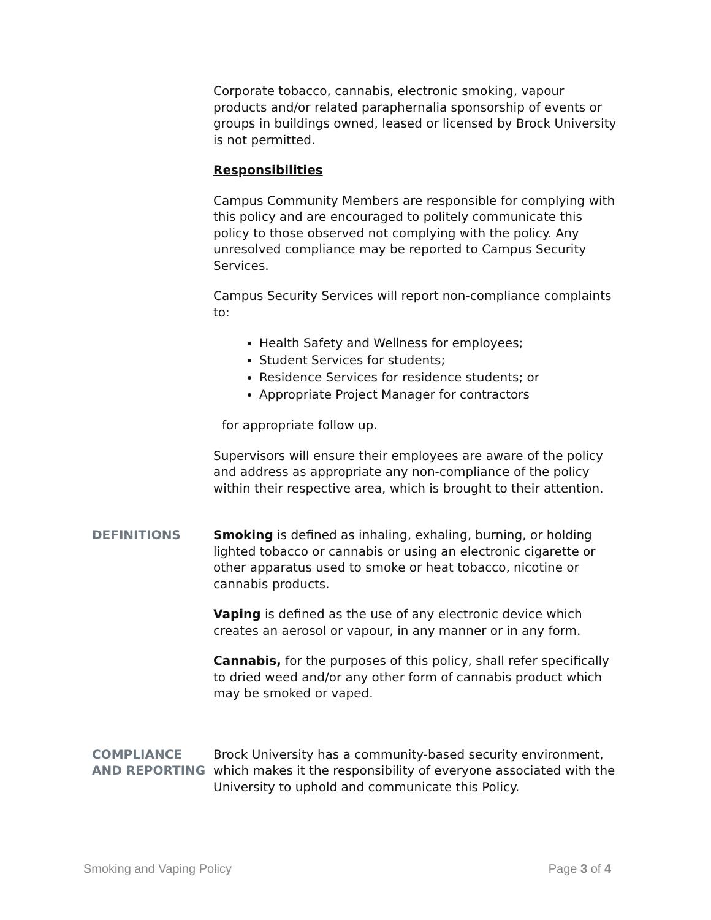Corporate tobacco, cannabis, electronic smoking, vapour products and/or related paraphernalia sponsorship of events or groups in buildings owned, leased or licensed by Brock University is not permitted.
Responsibilities
Campus Community Members are responsible for complying with this policy and are encouraged to politely communicate this policy to those observed not complying with the policy. Any unresolved compliance may be reported to Campus Security Services.
Campus Security Services will report non-compliance complaints to:
Health Safety and Wellness for employees;
Student Services for students;
Residence Services for residence students; or
Appropriate Project Manager for contractors
for appropriate follow up.
Supervisors will ensure their employees are aware of the policy and address as appropriate any non-compliance of the policy within their respective area, which is brought to their attention.
DEFINITIONS
Smoking is defined as inhaling, exhaling, burning, or holding lighted tobacco or cannabis or using an electronic cigarette or other apparatus used to smoke or heat tobacco, nicotine or cannabis products.
Vaping is defined as the use of any electronic device which creates an aerosol or vapour, in any manner or in any form.
Cannabis, for the purposes of this policy, shall refer specifically to dried weed and/or any other form of cannabis product which may be smoked or vaped.
COMPLIANCE AND REPORTING
Brock University has a community-based security environment, which makes it the responsibility of everyone associated with the University to uphold and communicate this Policy.
Smoking and Vaping Policy Page 3 of 4